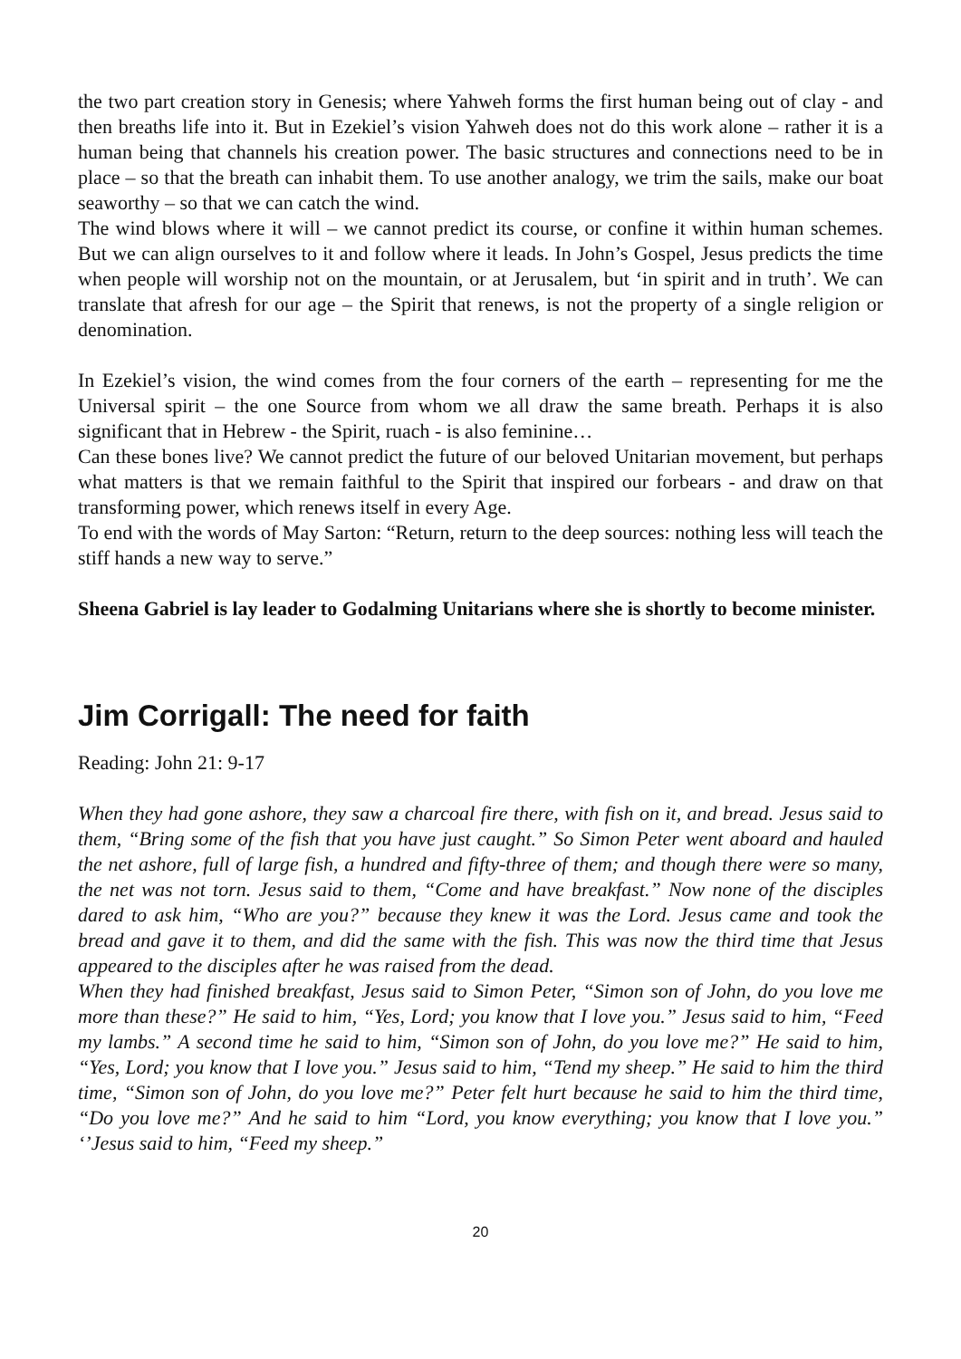the two part creation story in Genesis; where Yahweh forms the first human being out of clay - and then breaths life into it. But in Ezekiel’s vision Yahweh does not do this work alone – rather it is a human being that channels his creation power. The basic structures and connections need to be in place – so that the breath can inhabit them. To use another analogy, we trim the sails, make our boat seaworthy – so that we can catch the wind.
The wind blows where it will – we cannot predict its course, or confine it within human schemes. But we can align ourselves to it and follow where it leads. In John’s Gospel, Jesus predicts the time when people will worship not on the mountain, or at Jerusalem, but ‘in spirit and in truth’. We can translate that afresh for our age – the Spirit that renews, is not the property of a single religion or denomination.
In Ezekiel’s vision, the wind comes from the four corners of the earth – representing for me the Universal spirit – the one Source from whom we all draw the same breath. Perhaps it is also significant that in Hebrew - the Spirit, ruach - is also feminine…
Can these bones live? We cannot predict the future of our beloved Unitarian movement, but perhaps what matters is that we remain faithful to the Spirit that inspired our forbears - and draw on that transforming power, which renews itself in every Age.
To end with the words of May Sarton: “Return, return to the deep sources: nothing less will teach the stiff hands a new way to serve.”
Sheena Gabriel is lay leader to Godalming Unitarians where she is shortly to become minister.
Jim Corrigall: The need for faith
Reading: John 21: 9-17
When they had gone ashore, they saw a charcoal fire there, with fish on it, and bread. Jesus said to them, “Bring some of the fish that you have just caught.” So Simon Peter went aboard and hauled the net ashore, full of large fish, a hundred and fifty-three of them; and though there were so many, the net was not torn. Jesus said to them, “Come and have breakfast.” Now none of the disciples dared to ask him, “Who are you?” because they knew it was the Lord. Jesus came and took the bread and gave it to them, and did the same with the fish. This was now the third time that Jesus appeared to the disciples after he was raised from the dead.
When they had finished breakfast, Jesus said to Simon Peter, “Simon son of John, do you love me more than these?” He said to him, “Yes, Lord; you know that I love you.” Jesus said to him, “Feed my lambs.” A second time he said to him, “Simon son of John, do you love me?” He said to him, “Yes, Lord; you know that I love you.” Jesus said to him, “Tend my sheep.” He said to him the third time, “Simon son of John, do you love me?” Peter felt hurt because he said to him the third time, “Do you love me?” And he said to him “Lord, you know everything; you know that I love you.” ‘’Jesus said to him, “Feed my sheep.”
20